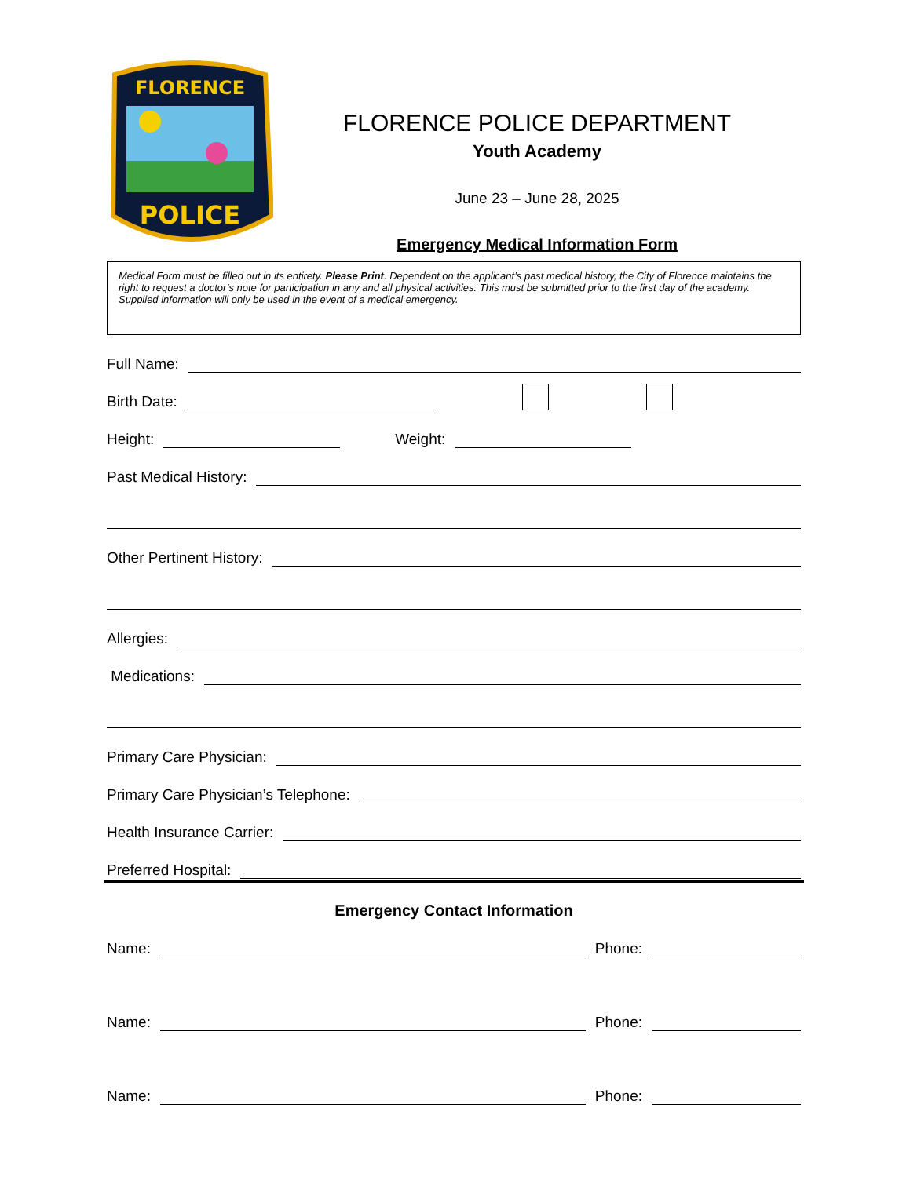FLORENCE
POLICE
FLORENCE POLICE DEPARTMENT
Youth Academy
June 23 – June 28, 2025
Emergency Medical Information Form
Medical Form must be filled out in its entirety. Please Print. Dependent on the applicant’s past medical history, the City of Florence maintains the right to request a doctor’s note for participation in any and all physical activities. This must be submitted prior to the first day of the academy. Supplied information will only be used in the event of a medical emergency.
Full Name:
Birth Date:
Height: Weight:
Past Medical History:
Other Pertinent History:
Allergies:
Medications:
Primary Care Physician:
Primary Care Physician’s Telephone:
Health Insurance Carrier:
Preferred Hospital:
Emergency Contact Information
Name: Phone:
Name: Phone:
Name: Phone: